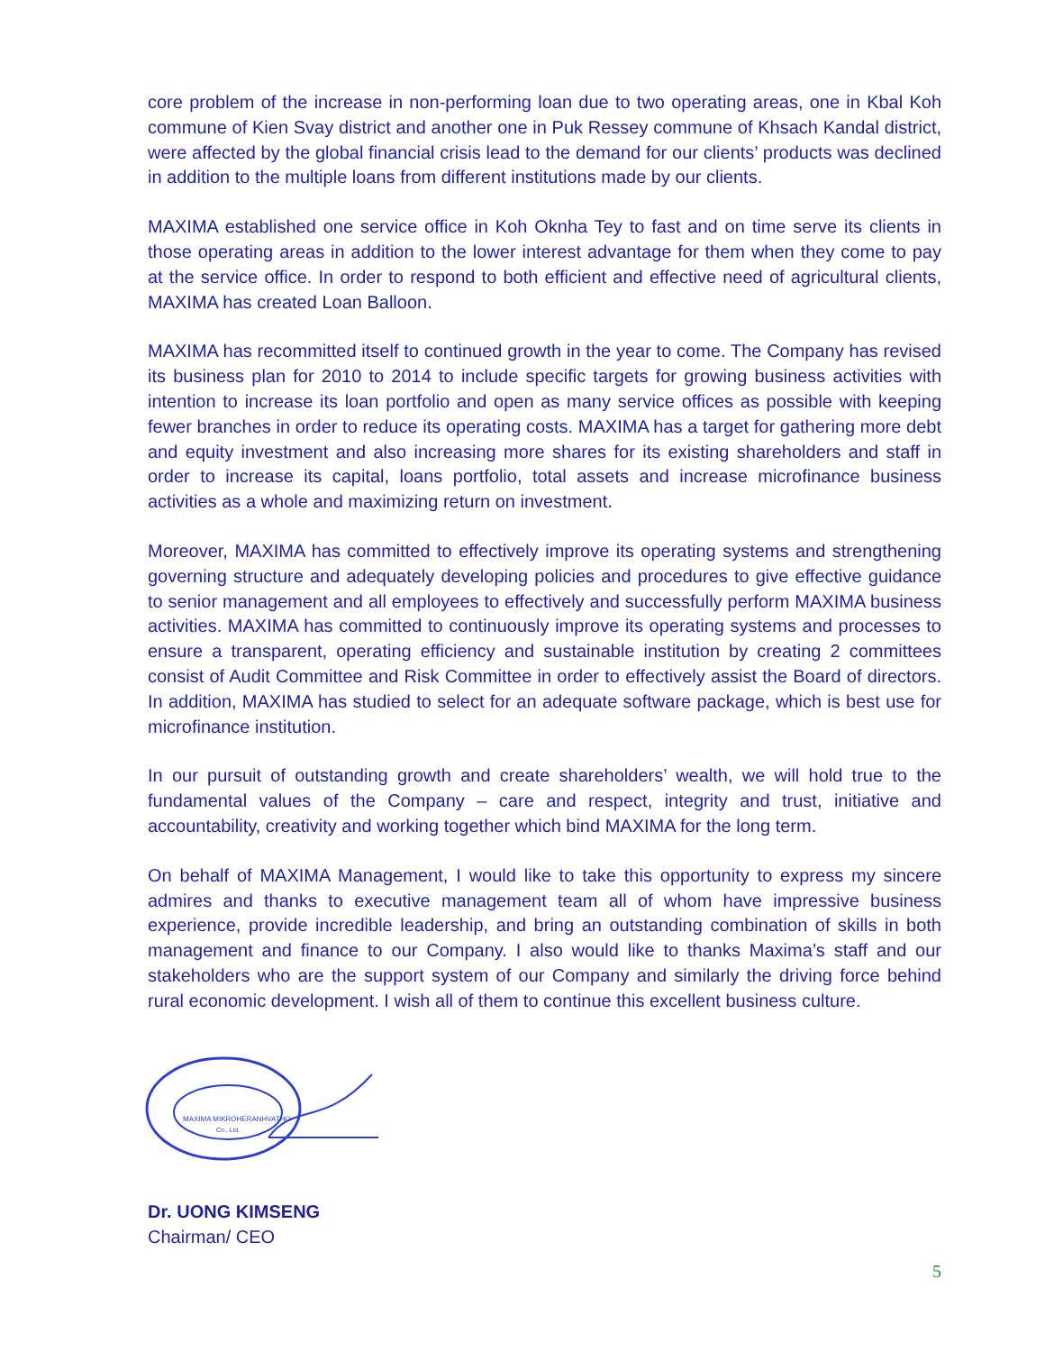core problem of the increase in non-performing loan due to two operating areas, one in Kbal Koh commune of Kien Svay district and another one in Puk Ressey commune of Khsach Kandal district, were affected by the global financial crisis lead to the demand for our clients’ products was declined in addition to the multiple loans from different institutions made by our clients.
MAXIMA established one service office in Koh Oknha Tey to fast and on time serve its clients in those operating areas in addition to the lower interest advantage for them when they come to pay at the service office. In order to respond to both efficient and effective need of agricultural clients, MAXIMA has created Loan Balloon.
MAXIMA has recommitted itself to continued growth in the year to come. The Company has revised its business plan for 2010 to 2014 to include specific targets for growing business activities with intention to increase its loan portfolio and open as many service offices as possible with keeping fewer branches in order to reduce its operating costs. MAXIMA has a target for gathering more debt and equity investment and also increasing more shares for its existing shareholders and staff in order to increase its capital, loans portfolio, total assets and increase microfinance business activities as a whole and maximizing return on investment.
Moreover, MAXIMA has committed to effectively improve its operating systems and strengthening governing structure and adequately developing policies and procedures to give effective guidance to senior management and all employees to effectively and successfully perform MAXIMA business activities. MAXIMA has committed to continuously improve its operating systems and processes to ensure a transparent, operating efficiency and sustainable institution by creating 2 committees consist of Audit Committee and Risk Committee in order to effectively assist the Board of directors. In addition, MAXIMA has studied to select for an adequate software package, which is best use for microfinance institution.
In our pursuit of outstanding growth and create shareholders’ wealth, we will hold true to the fundamental values of the Company – care and respect, integrity and trust, initiative and accountability, creativity and working together which bind MAXIMA for the long term.
On behalf of MAXIMA Management, I would like to take this opportunity to express my sincere admires and thanks to executive management team all of whom have impressive business experience, provide incredible leadership, and bring an outstanding combination of skills in both management and finance to our Company. I also would like to thanks Maxima’s staff and our stakeholders who are the support system of our Company and similarly the driving force behind rural economic development. I wish all of them to continue this excellent business culture.
MAXIMA MIKROHERANHVATHO
Co., Ltd.
Dr. UONG KIMSENG
Chairman/ CEO
5